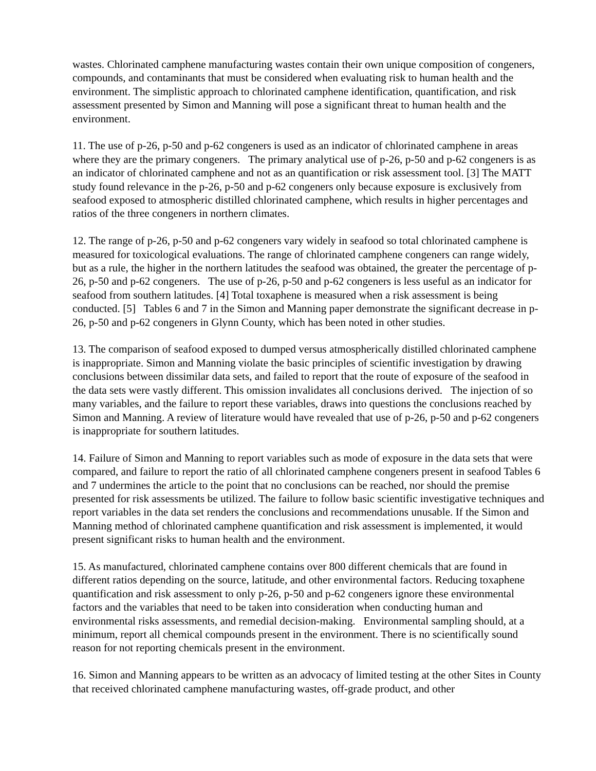wastes. Chlorinated camphene manufacturing wastes contain their own unique composition of congeners, compounds, and contaminants that must be considered when evaluating risk to human health and the environment. The simplistic approach to chlorinated camphene identification, quantification, and risk assessment presented by Simon and Manning will pose a significant threat to human health and the environment.
11. The use of p-26, p-50 and p-62 congeners is used as an indicator of chlorinated camphene in areas where they are the primary congeners. The primary analytical use of p-26, p-50 and p-62 congeners is as an indicator of chlorinated camphene and not as an quantification or risk assessment tool. [3] The MATT study found relevance in the p-26, p-50 and p-62 congeners only because exposure is exclusively from seafood exposed to atmospheric distilled chlorinated camphene, which results in higher percentages and ratios of the three congeners in northern climates.
12. The range of p-26, p-50 and p-62 congeners vary widely in seafood so total chlorinated camphene is measured for toxicological evaluations. The range of chlorinated camphene congeners can range widely, but as a rule, the higher in the northern latitudes the seafood was obtained, the greater the percentage of p-26, p-50 and p-62 congeners. The use of p-26, p-50 and p-62 congeners is less useful as an indicator for seafood from southern latitudes. [4] Total toxaphene is measured when a risk assessment is being conducted. [5] Tables 6 and 7 in the Simon and Manning paper demonstrate the significant decrease in p-26, p-50 and p-62 congeners in Glynn County, which has been noted in other studies.
13. The comparison of seafood exposed to dumped versus atmospherically distilled chlorinated camphene is inappropriate. Simon and Manning violate the basic principles of scientific investigation by drawing conclusions between dissimilar data sets, and failed to report that the route of exposure of the seafood in the data sets were vastly different. This omission invalidates all conclusions derived. The injection of so many variables, and the failure to report these variables, draws into questions the conclusions reached by Simon and Manning. A review of literature would have revealed that use of p-26, p-50 and p-62 congeners is inappropriate for southern latitudes.
14. Failure of Simon and Manning to report variables such as mode of exposure in the data sets that were compared, and failure to report the ratio of all chlorinated camphene congeners present in seafood Tables 6 and 7 undermines the article to the point that no conclusions can be reached, nor should the premise presented for risk assessments be utilized. The failure to follow basic scientific investigative techniques and report variables in the data set renders the conclusions and recommendations unusable. If the Simon and Manning method of chlorinated camphene quantification and risk assessment is implemented, it would present significant risks to human health and the environment.
15. As manufactured, chlorinated camphene contains over 800 different chemicals that are found in different ratios depending on the source, latitude, and other environmental factors. Reducing toxaphene quantification and risk assessment to only p-26, p-50 and p-62 congeners ignore these environmental factors and the variables that need to be taken into consideration when conducting human and environmental risks assessments, and remedial decision-making. Environmental sampling should, at a minimum, report all chemical compounds present in the environment. There is no scientifically sound reason for not reporting chemicals present in the environment.
16. Simon and Manning appears to be written as an advocacy of limited testing at the other Sites in County that received chlorinated camphene manufacturing wastes, off-grade product, and other